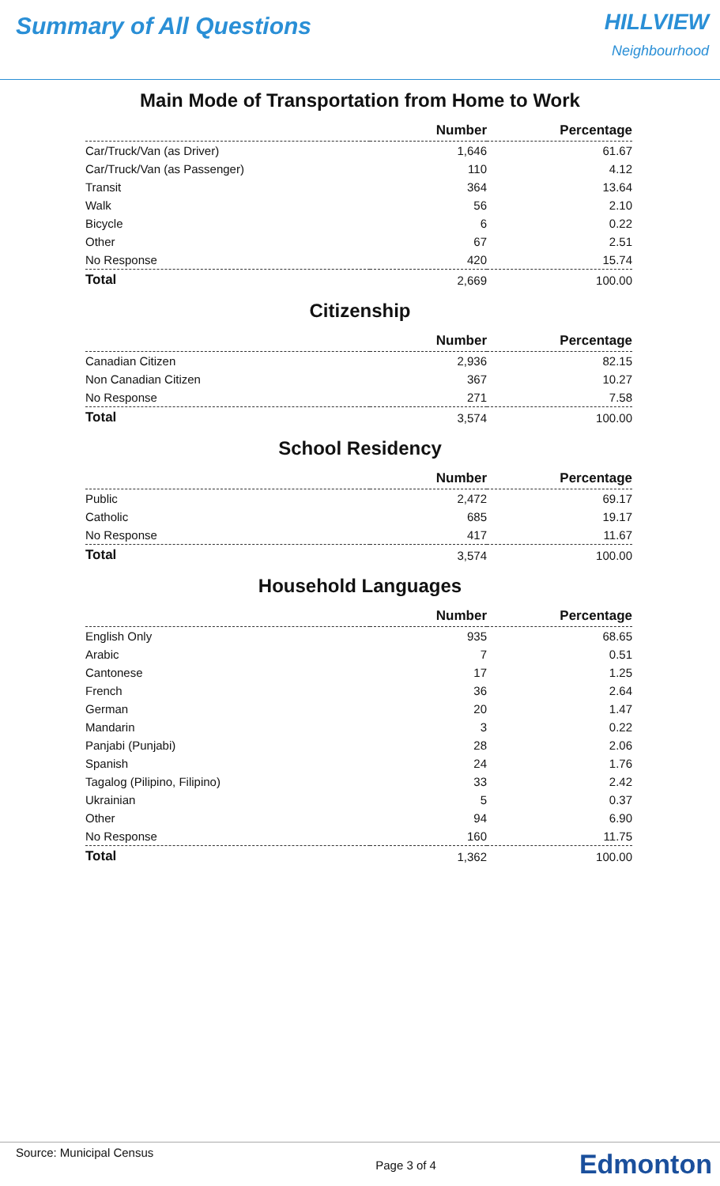Summary of All Questions
HILLVIEW
Neighbourhood
Main Mode of Transportation from Home to Work
| | Number | Percentage |
| --- | --- | --- |
| Car/Truck/Van (as Driver) | 1,646 | 61.67 |
| Car/Truck/Van (as Passenger) | 110 | 4.12 |
| Transit | 364 | 13.64 |
| Walk | 56 | 2.10 |
| Bicycle | 6 | 0.22 |
| Other | 67 | 2.51 |
| No Response | 420 | 15.74 |
| Total | 2,669 | 100.00 |
Citizenship
| | Number | Percentage |
| --- | --- | --- |
| Canadian Citizen | 2,936 | 82.15 |
| Non Canadian Citizen | 367 | 10.27 |
| No Response | 271 | 7.58 |
| Total | 3,574 | 100.00 |
School Residency
| | Number | Percentage |
| --- | --- | --- |
| Public | 2,472 | 69.17 |
| Catholic | 685 | 19.17 |
| No Response | 417 | 11.67 |
| Total | 3,574 | 100.00 |
Household Languages
| | Number | Percentage |
| --- | --- | --- |
| English Only | 935 | 68.65 |
| Arabic | 7 | 0.51 |
| Cantonese | 17 | 1.25 |
| French | 36 | 2.64 |
| German | 20 | 1.47 |
| Mandarin | 3 | 0.22 |
| Panjabi (Punjabi) | 28 | 2.06 |
| Spanish | 24 | 1.76 |
| Tagalog (Pilipino, Filipino) | 33 | 2.42 |
| Ukrainian | 5 | 0.37 |
| Other | 94 | 6.90 |
| No Response | 160 | 11.75 |
| Total | 1,362 | 100.00 |
Source: Municipal Census Page 3 of 4 Edmonton